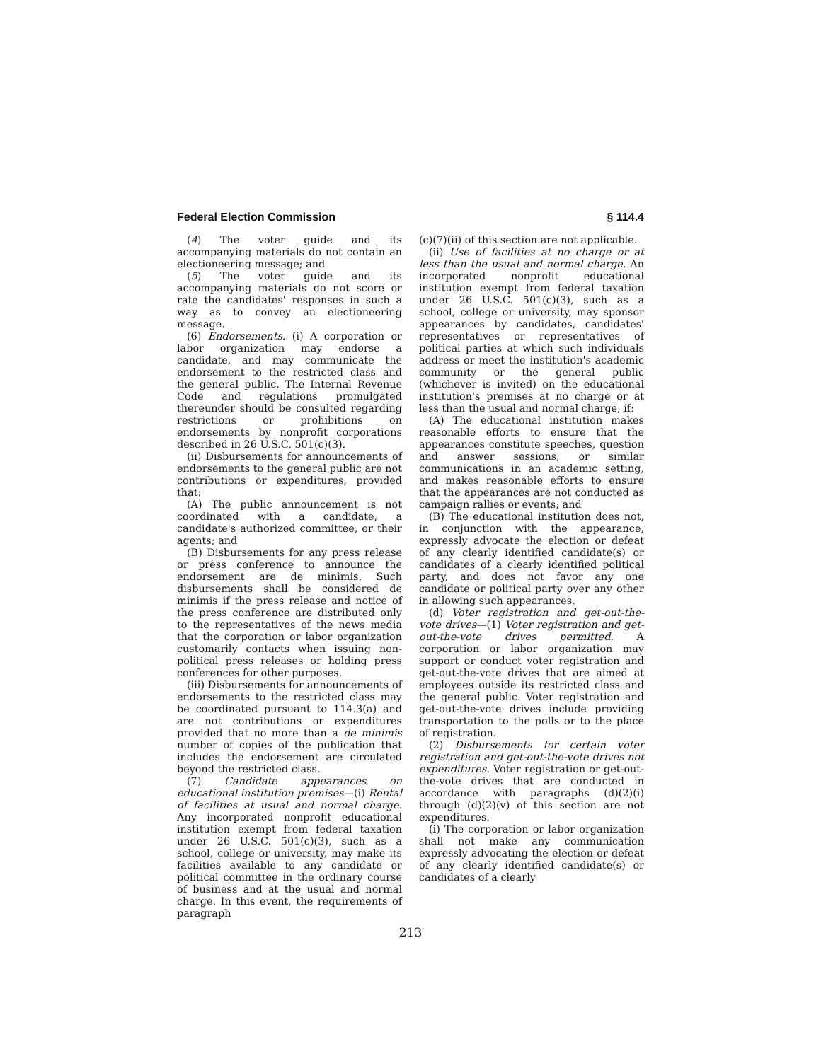Federal Election Commission § 114.4
(4) The voter guide and its accompanying materials do not contain an electioneering message; and
(5) The voter guide and its accompanying materials do not score or rate the candidates' responses in such a way as to convey an electioneering message.
(6) Endorsements. (i) A corporation or labor organization may endorse a candidate, and may communicate the endorsement to the restricted class and the general public. The Internal Revenue Code and regulations promulgated thereunder should be consulted regarding restrictions or prohibitions on endorsements by nonprofit corporations described in 26 U.S.C. 501(c)(3).
(ii) Disbursements for announcements of endorsements to the general public are not contributions or expenditures, provided that:
(A) The public announcement is not coordinated with a candidate, a candidate's authorized committee, or their agents; and
(B) Disbursements for any press release or press conference to announce the endorsement are de minimis. Such disbursements shall be considered de minimis if the press release and notice of the press conference are distributed only to the representatives of the news media that the corporation or labor organization customarily contacts when issuing non-political press releases or holding press conferences for other purposes.
(iii) Disbursements for announcements of endorsements to the restricted class may be coordinated pursuant to 114.3(a) and are not contributions or expenditures provided that no more than a de minimis number of copies of the publication that includes the endorsement are circulated beyond the restricted class.
(7) Candidate appearances on educational institution premises—(i) Rental of facilities at usual and normal charge. Any incorporated nonprofit educational institution exempt from federal taxation under 26 U.S.C. 501(c)(3), such as a school, college or university, may make its facilities available to any candidate or political committee in the ordinary course of business and at the usual and normal charge. In this event, the requirements of paragraph
(c)(7)(ii) of this section are not applicable.
(ii) Use of facilities at no charge or at less than the usual and normal charge. An incorporated nonprofit educational institution exempt from federal taxation under 26 U.S.C. 501(c)(3), such as a school, college or university, may sponsor appearances by candidates, candidates' representatives or representatives of political parties at which such individuals address or meet the institution's academic community or the general public (whichever is invited) on the educational institution's premises at no charge or at less than the usual and normal charge, if:
(A) The educational institution makes reasonable efforts to ensure that the appearances constitute speeches, question and answer sessions, or similar communications in an academic setting, and makes reasonable efforts to ensure that the appearances are not conducted as campaign rallies or events; and
(B) The educational institution does not, in conjunction with the appearance, expressly advocate the election or defeat of any clearly identified candidate(s) or candidates of a clearly identified political party, and does not favor any one candidate or political party over any other in allowing such appearances.
(d) Voter registration and get-out-the-vote drives—(1) Voter registration and get-out-the-vote drives permitted. A corporation or labor organization may support or conduct voter registration and get-out-the-vote drives that are aimed at employees outside its restricted class and the general public. Voter registration and get-out-the-vote drives include providing transportation to the polls or to the place of registration.
(2) Disbursements for certain voter registration and get-out-the-vote drives not expenditures. Voter registration or get-out-the-vote drives that are conducted in accordance with paragraphs (d)(2)(i) through (d)(2)(v) of this section are not expenditures.
(i) The corporation or labor organization shall not make any communication expressly advocating the election or defeat of any clearly identified candidate(s) or candidates of a clearly
213